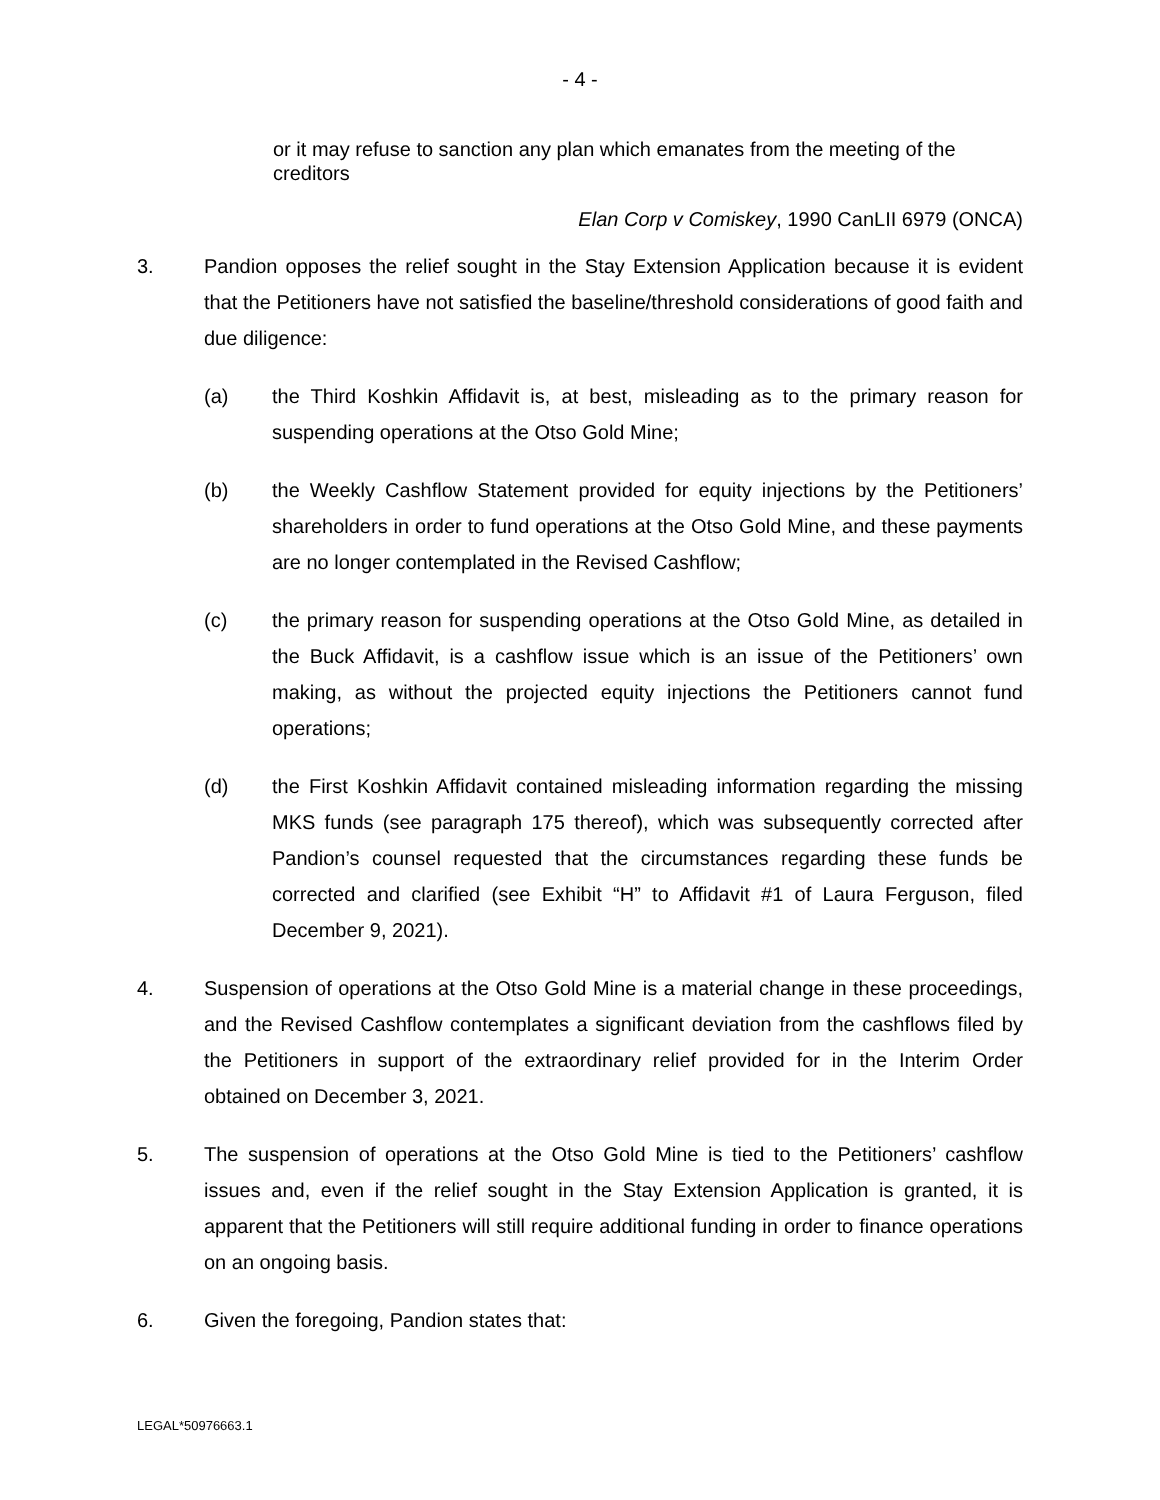- 4 -
or it may refuse to sanction any plan which emanates from the meeting of the creditors
Elan Corp v Comiskey, 1990 CanLII 6979 (ONCA)
3. Pandion opposes the relief sought in the Stay Extension Application because it is evident that the Petitioners have not satisfied the baseline/threshold considerations of good faith and due diligence:
(a) the Third Koshkin Affidavit is, at best, misleading as to the primary reason for suspending operations at the Otso Gold Mine;
(b) the Weekly Cashflow Statement provided for equity injections by the Petitioners’ shareholders in order to fund operations at the Otso Gold Mine, and these payments are no longer contemplated in the Revised Cashflow;
(c) the primary reason for suspending operations at the Otso Gold Mine, as detailed in the Buck Affidavit, is a cashflow issue which is an issue of the Petitioners’ own making, as without the projected equity injections the Petitioners cannot fund operations;
(d) the First Koshkin Affidavit contained misleading information regarding the missing MKS funds (see paragraph 175 thereof), which was subsequently corrected after Pandion’s counsel requested that the circumstances regarding these funds be corrected and clarified (see Exhibit “H” to Affidavit #1 of Laura Ferguson, filed December 9, 2021).
4. Suspension of operations at the Otso Gold Mine is a material change in these proceedings, and the Revised Cashflow contemplates a significant deviation from the cashflows filed by the Petitioners in support of the extraordinary relief provided for in the Interim Order obtained on December 3, 2021.
5. The suspension of operations at the Otso Gold Mine is tied to the Petitioners’ cashflow issues and, even if the relief sought in the Stay Extension Application is granted, it is apparent that the Petitioners will still require additional funding in order to finance operations on an ongoing basis.
6. Given the foregoing, Pandion states that:
LEGAL*50976663.1